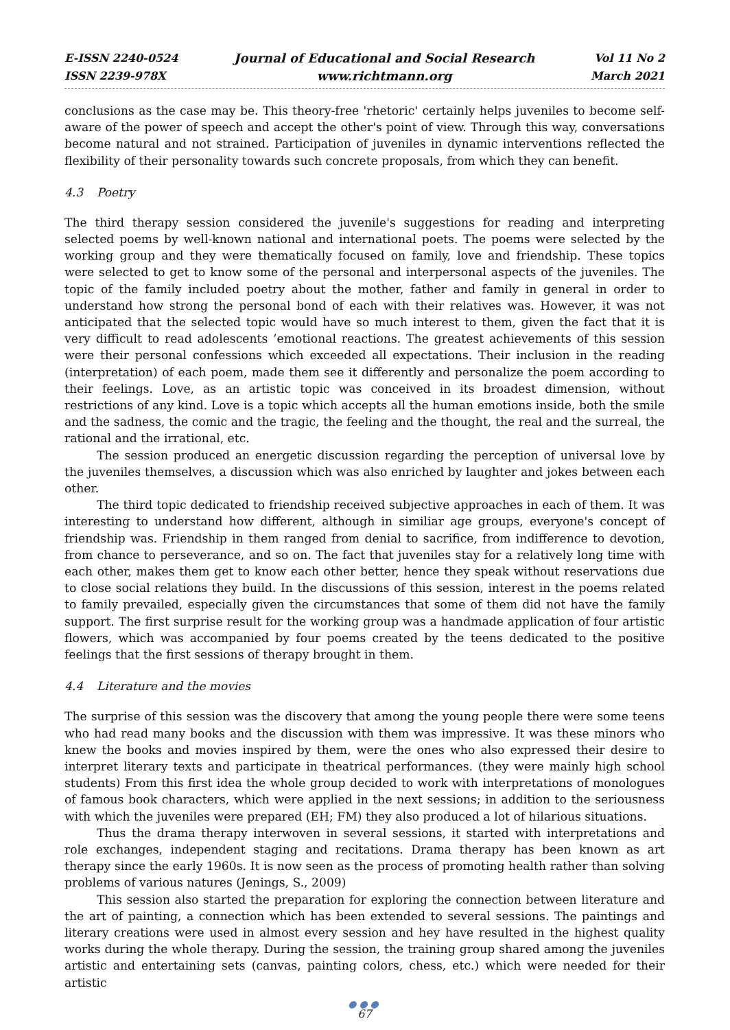E-ISSN 2240-0524
ISSN 2239-978X
Journal of Educational and Social Research
www.richtmann.org
Vol 11 No 2
March 2021
conclusions as the case may be. This theory-free 'rhetoric' certainly helps juveniles to become self-aware of the power of speech and accept the other's point of view. Through this way, conversations become natural and not strained. Participation of juveniles in dynamic interventions reflected the flexibility of their personality towards such concrete proposals, from which they can benefit.
4.3 Poetry
The third therapy session considered the juvenile's suggestions for reading and interpreting selected poems by well-known national and international poets. The poems were selected by the working group and they were thematically focused on family, love and friendship. These topics were selected to get to know some of the personal and interpersonal aspects of the juveniles. The topic of the family included poetry about the mother, father and family in general in order to understand how strong the personal bond of each with their relatives was. However, it was not anticipated that the selected topic would have so much interest to them, given the fact that it is very difficult to read adolescents ’emotional reactions. The greatest achievements of this session were their personal confessions which exceeded all expectations. Their inclusion in the reading (interpretation) of each poem, made them see it differently and personalize the poem according to their feelings. Love, as an artistic topic was conceived in its broadest dimension, without restrictions of any kind. Love is a topic which accepts all the human emotions inside, both the smile and the sadness, the comic and the tragic, the feeling and the thought, the real and the surreal, the rational and the irrational, etc.
The session produced an energetic discussion regarding the perception of universal love by the juveniles themselves, a discussion which was also enriched by laughter and jokes between each other.
The third topic dedicated to friendship received subjective approaches in each of them. It was interesting to understand how different, although in similiar age groups, everyone's concept of friendship was. Friendship in them ranged from denial to sacrifice, from indifference to devotion, from chance to perseverance, and so on. The fact that juveniles stay for a relatively long time with each other, makes them get to know each other better, hence they speak without reservations due to close social relations they build. In the discussions of this session, interest in the poems related to family prevailed, especially given the circumstances that some of them did not have the family support. The first surprise result for the working group was a handmade application of four artistic flowers, which was accompanied by four poems created by the teens dedicated to the positive feelings that the first sessions of therapy brought in them.
4.4 Literature and the movies
The surprise of this session was the discovery that among the young people there were some teens who had read many books and the discussion with them was impressive. It was these minors who knew the books and movies inspired by them, were the ones who also expressed their desire to interpret literary texts and participate in theatrical performances. (they were mainly high school students) From this first idea the whole group decided to work with interpretations of monologues of famous book characters, which were applied in the next sessions; in addition to the seriousness with which the juveniles were prepared (EH; FM) they also produced a lot of hilarious situations.
Thus the drama therapy interwoven in several sessions, it started with interpretations and role exchanges, independent staging and recitations. Drama therapy has been known as art therapy since the early 1960s. It is now seen as the process of promoting health rather than solving problems of various natures (Jenings, S., 2009)
This session also started the preparation for exploring the connection between literature and the art of painting, a connection which has been extended to several sessions. The paintings and literary creations were used in almost every session and hey have resulted in the highest quality works during the whole therapy. During the session, the training group shared among the juveniles artistic and entertaining sets (canvas, painting colors, chess, etc.) which were needed for their artistic
●●●
67